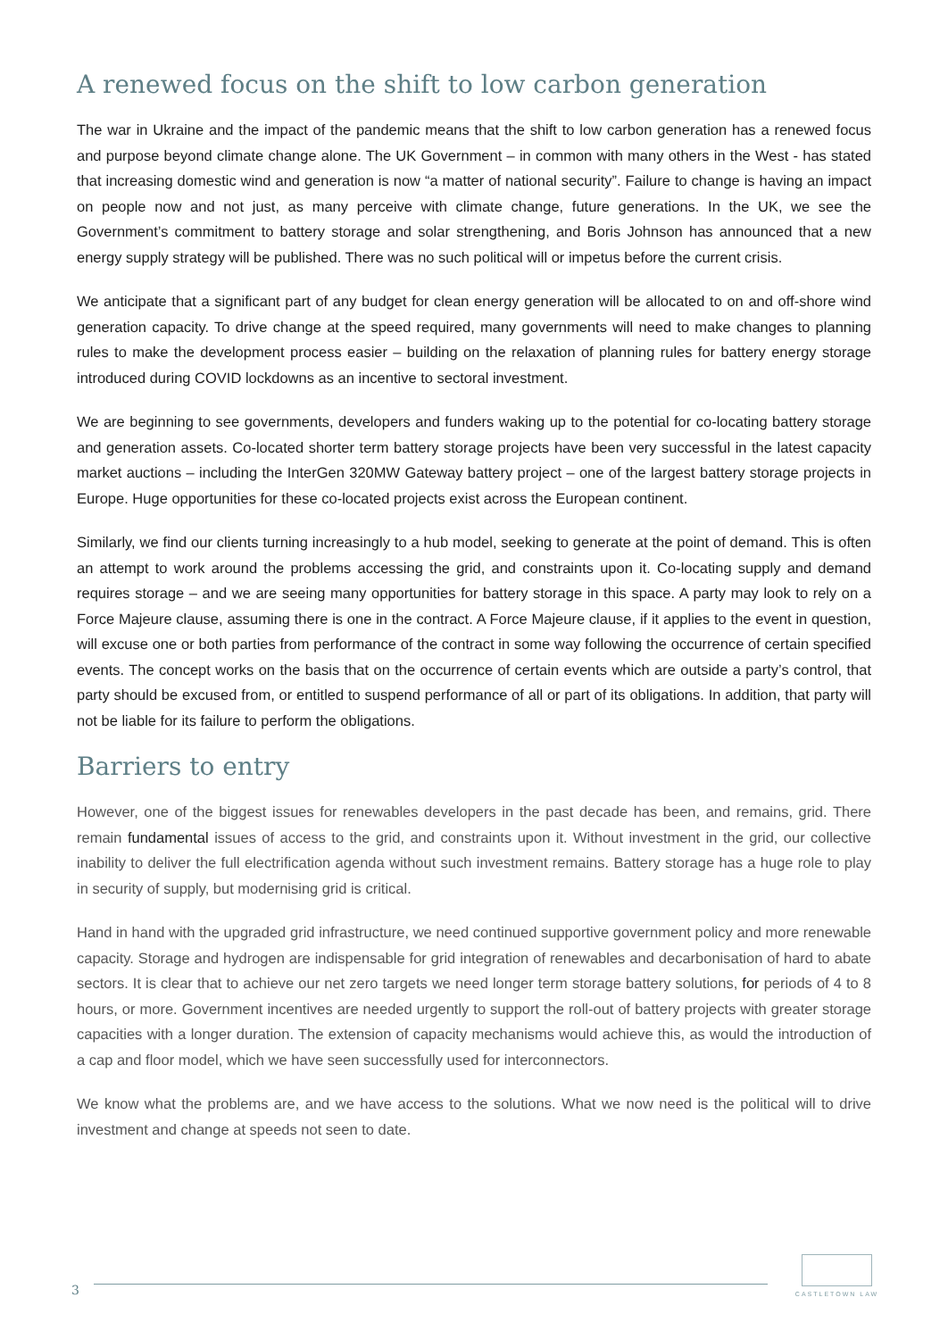A renewed focus on the shift to low carbon generation
The war in Ukraine and the impact of the pandemic means that the shift to low carbon generation has a renewed focus and purpose beyond climate change alone. The UK Government – in common with many others in the West - has stated that increasing domestic wind and generation is now “a matter of national security”. Failure to change is having an impact on people now and not just, as many perceive with climate change, future generations. In the UK, we see the Government’s commitment to battery storage and solar strengthening, and Boris Johnson has announced that a new energy supply strategy will be published. There was no such political will or impetus before the current crisis.
We anticipate that a significant part of any budget for clean energy generation will be allocated to on and off-shore wind generation capacity. To drive change at the speed required, many governments will need to make changes to planning rules to make the development process easier – building on the relaxation of planning rules for battery energy storage introduced during COVID lockdowns as an incentive to sectoral investment.
We are beginning to see governments, developers and funders waking up to the potential for co-locating battery storage and generation assets. Co-located shorter term battery storage projects have been very successful in the latest capacity market auctions – including the InterGen 320MW Gateway battery project – one of the largest battery storage projects in Europe. Huge opportunities for these co-located projects exist across the European continent.
Similarly, we find our clients turning increasingly to a hub model, seeking to generate at the point of demand. This is often an attempt to work around the problems accessing the grid, and constraints upon it. Co-locating supply and demand requires storage – and we are seeing many opportunities for battery storage in this space. A party may look to rely on a Force Majeure clause, assuming there is one in the contract. A Force Majeure clause, if it applies to the event in question, will excuse one or both parties from performance of the contract in some way following the occurrence of certain specified events. The concept works on the basis that on the occurrence of certain events which are outside a party’s control, that party should be excused from, or entitled to suspend performance of all or part of its obligations. In addition, that party will not be liable for its failure to perform the obligations.
Barriers to entry
However, one of the biggest issues for renewables developers in the past decade has been, and remains, grid. There remain fundamental issues of access to the grid, and constraints upon it. Without investment in the grid, our collective inability to deliver the full electrification agenda without such investment remains. Battery storage has a huge role to play in security of supply, but modernising grid is critical.
Hand in hand with the upgraded grid infrastructure, we need continued supportive government policy and more renewable capacity. Storage and hydrogen are indispensable for grid integration of renewables and decarbonisation of hard to abate sectors. It is clear that to achieve our net zero targets we need longer term storage battery solutions, for periods of 4 to 8 hours, or more. Government incentives are needed urgently to support the roll-out of battery projects with greater storage capacities with a longer duration. The extension of capacity mechanisms would achieve this, as would the introduction of a cap and floor model, which we have seen successfully used for interconnectors.
We know what the problems are, and we have access to the solutions. What we now need is the political will to drive investment and change at speeds not seen to date.
3
CASTLETOWN LAW